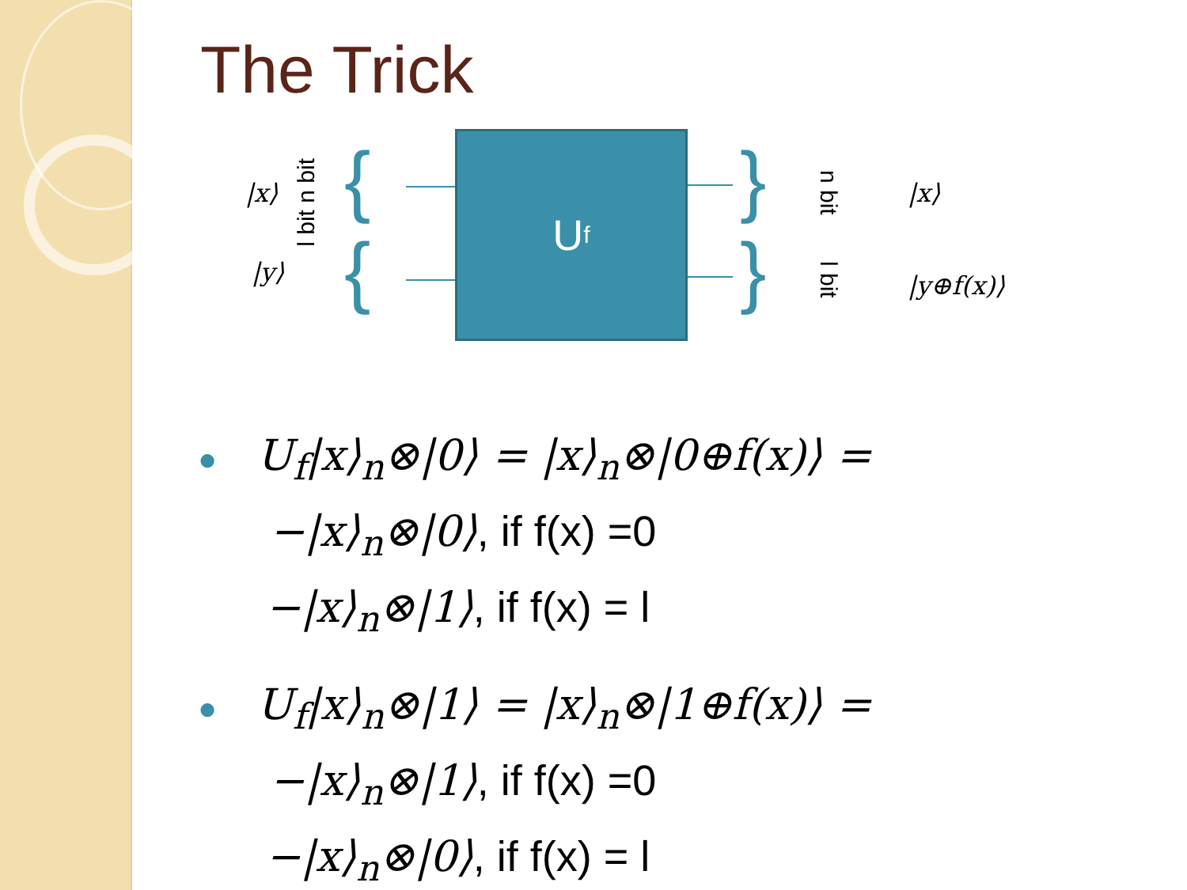The Trick
{
{
}
}
U<sub>f</sub>
|x⟩
|y⟩
l bit n bit
n bit
l bit
|x⟩
|y⊕f(x)⟩
● U<sub>f</sub>|x⟩<sub>n</sub>⊗|0⟩ = |x⟩<sub>n</sub>⊗|0⊕f(x)⟩ =
−|x⟩<sub>n</sub>⊗|0⟩, if f(x) =0
−|x⟩<sub>n</sub>⊗|1⟩, if f(x) = l
● U<sub>f</sub>|x⟩<sub>n</sub>⊗|1⟩ = |x⟩<sub>n</sub>⊗|1⊕f(x)⟩ =
−|x⟩<sub>n</sub>⊗|1⟩, if f(x) =0
−|x⟩<sub>n</sub>⊗|0⟩, if f(x) = l